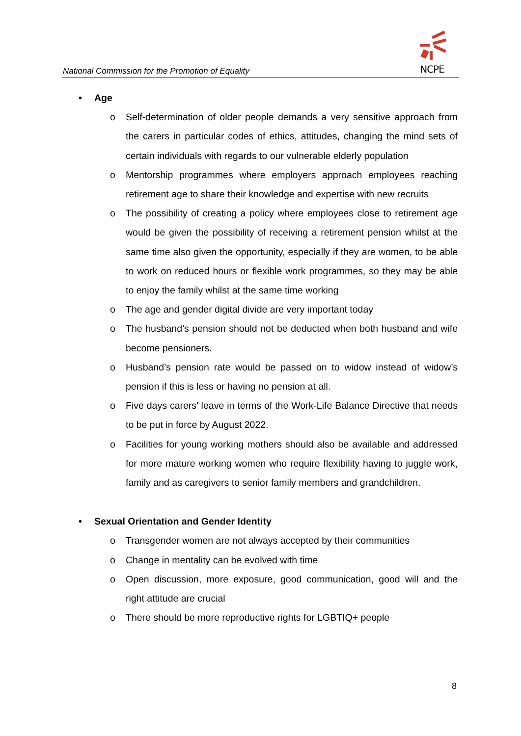National Commission for the Promotion of Equality
NCPE
• Age
o Self-determination of older people demands a very sensitive approach from the carers in particular codes of ethics, attitudes, changing the mind sets of certain individuals with regards to our vulnerable elderly population
o Mentorship programmes where employers approach employees reaching retirement age to share their knowledge and expertise with new recruits
o The possibility of creating a policy where employees close to retirement age would be given the possibility of receiving a retirement pension whilst at the same time also given the opportunity, especially if they are women, to be able to work on reduced hours or flexible work programmes, so they may be able to enjoy the family whilst at the same time working
o The age and gender digital divide are very important today
o The husband’s pension should not be deducted when both husband and wife become pensioners.
o Husband’s pension rate would be passed on to widow instead of widow’s pension if this is less or having no pension at all.
o Five days carers’ leave in terms of the Work-Life Balance Directive that needs to be put in force by August 2022.
o Facilities for young working mothers should also be available and addressed for more mature working women who require flexibility having to juggle work, family and as caregivers to senior family members and grandchildren.
• Sexual Orientation and Gender Identity
o Transgender women are not always accepted by their communities
o Change in mentality can be evolved with time
o Open discussion, more exposure, good communication, good will and the right attitude are crucial
o There should be more reproductive rights for LGBTIQ+ people
8